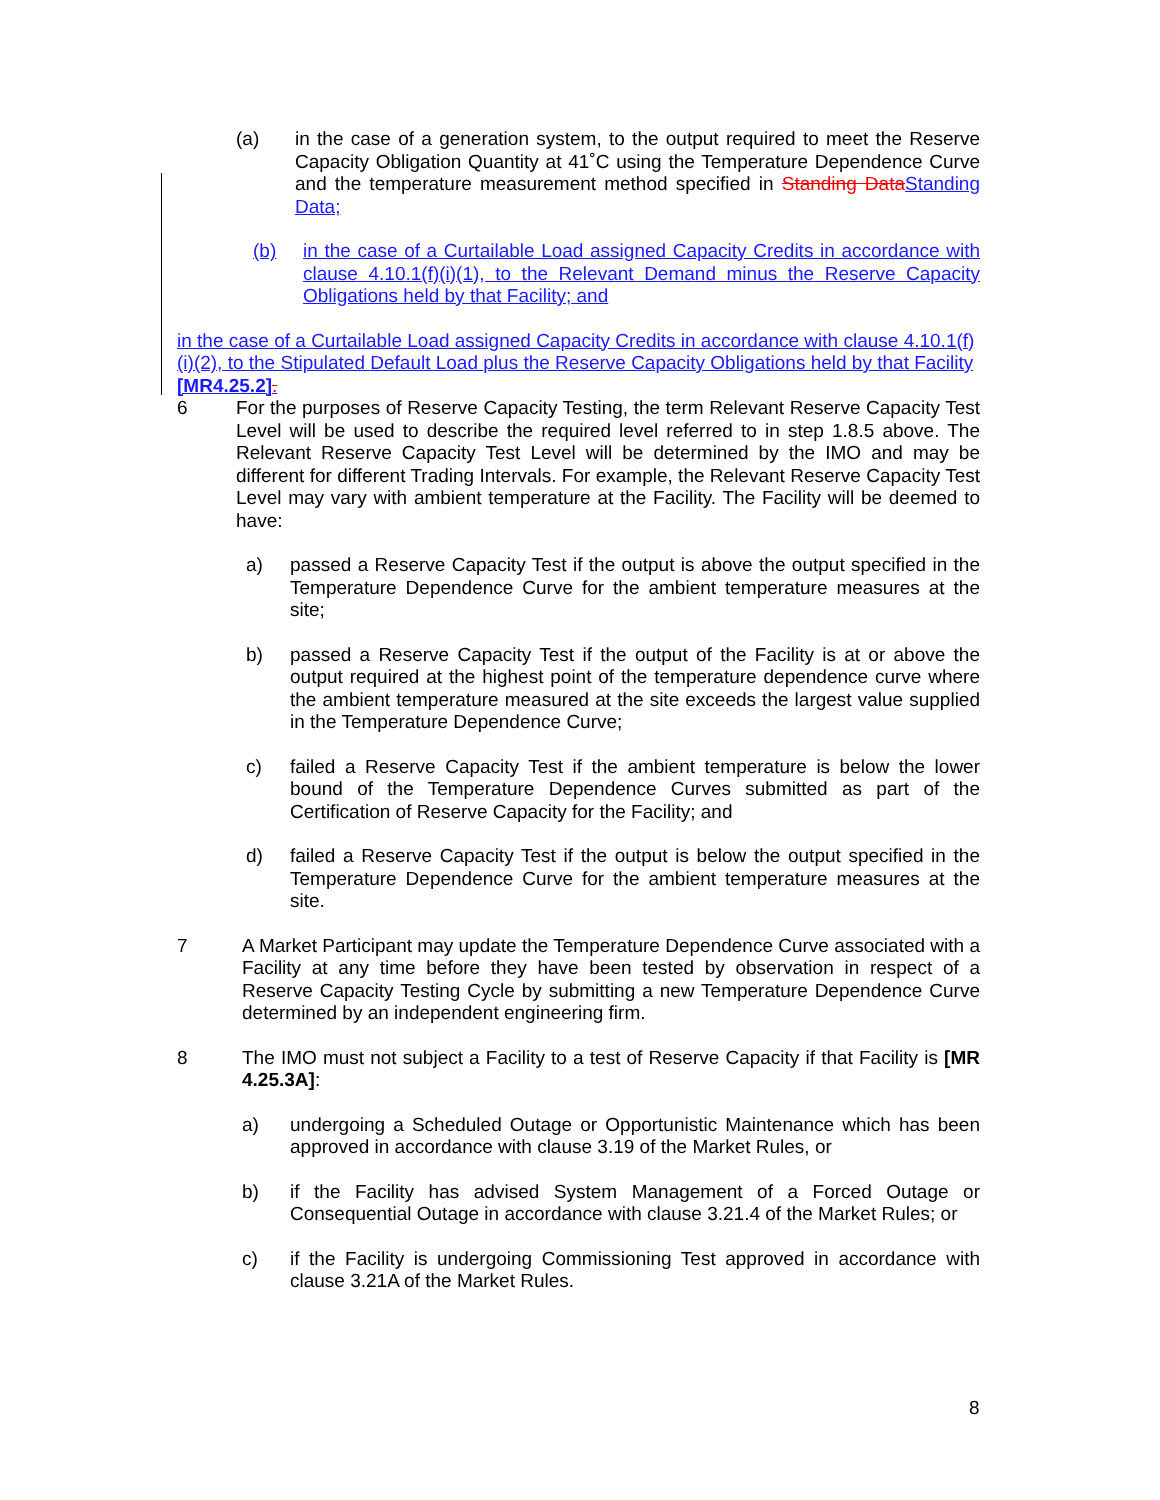(a) in the case of a generation system, to the output required to meet the Reserve Capacity Obligation Quantity at 41˚C using the Temperature Dependence Curve and the temperature measurement method specified in Standing Data Standing Data;
(b) in the case of a Curtailable Load assigned Capacity Credits in accordance with clause 4.10.1(f)(i)(1), to the Relevant Demand minus the Reserve Capacity Obligations held by that Facility; and
in the case of a Curtailable Load assigned Capacity Credits in accordance with clause 4.10.1(f)(i)(2), to the Stipulated Default Load plus the Reserve Capacity Obligations held by that Facility [MR4.25.2].
6 For the purposes of Reserve Capacity Testing, the term Relevant Reserve Capacity Test Level will be used to describe the required level referred to in step 1.8.5 above. The Relevant Reserve Capacity Test Level will be determined by the IMO and may be different for different Trading Intervals. For example, the Relevant Reserve Capacity Test Level may vary with ambient temperature at the Facility. The Facility will be deemed to have:
a) passed a Reserve Capacity Test if the output is above the output specified in the Temperature Dependence Curve for the ambient temperature measures at the site;
b) passed a Reserve Capacity Test if the output of the Facility is at or above the output required at the highest point of the temperature dependence curve where the ambient temperature measured at the site exceeds the largest value supplied in the Temperature Dependence Curve;
c) failed a Reserve Capacity Test if the ambient temperature is below the lower bound of the Temperature Dependence Curves submitted as part of the Certification of Reserve Capacity for the Facility; and
d) failed a Reserve Capacity Test if the output is below the output specified in the Temperature Dependence Curve for the ambient temperature measures at the site.
7 A Market Participant may update the Temperature Dependence Curve associated with a Facility at any time before they have been tested by observation in respect of a Reserve Capacity Testing Cycle by submitting a new Temperature Dependence Curve determined by an independent engineering firm.
8 The IMO must not subject a Facility to a test of Reserve Capacity if that Facility is [MR 4.25.3A]:
a) undergoing a Scheduled Outage or Opportunistic Maintenance which has been approved in accordance with clause 3.19 of the Market Rules, or
b) if the Facility has advised System Management of a Forced Outage or Consequential Outage in accordance with clause 3.21.4 of the Market Rules; or
c) if the Facility is undergoing Commissioning Test approved in accordance with clause 3.21A of the Market Rules.
8